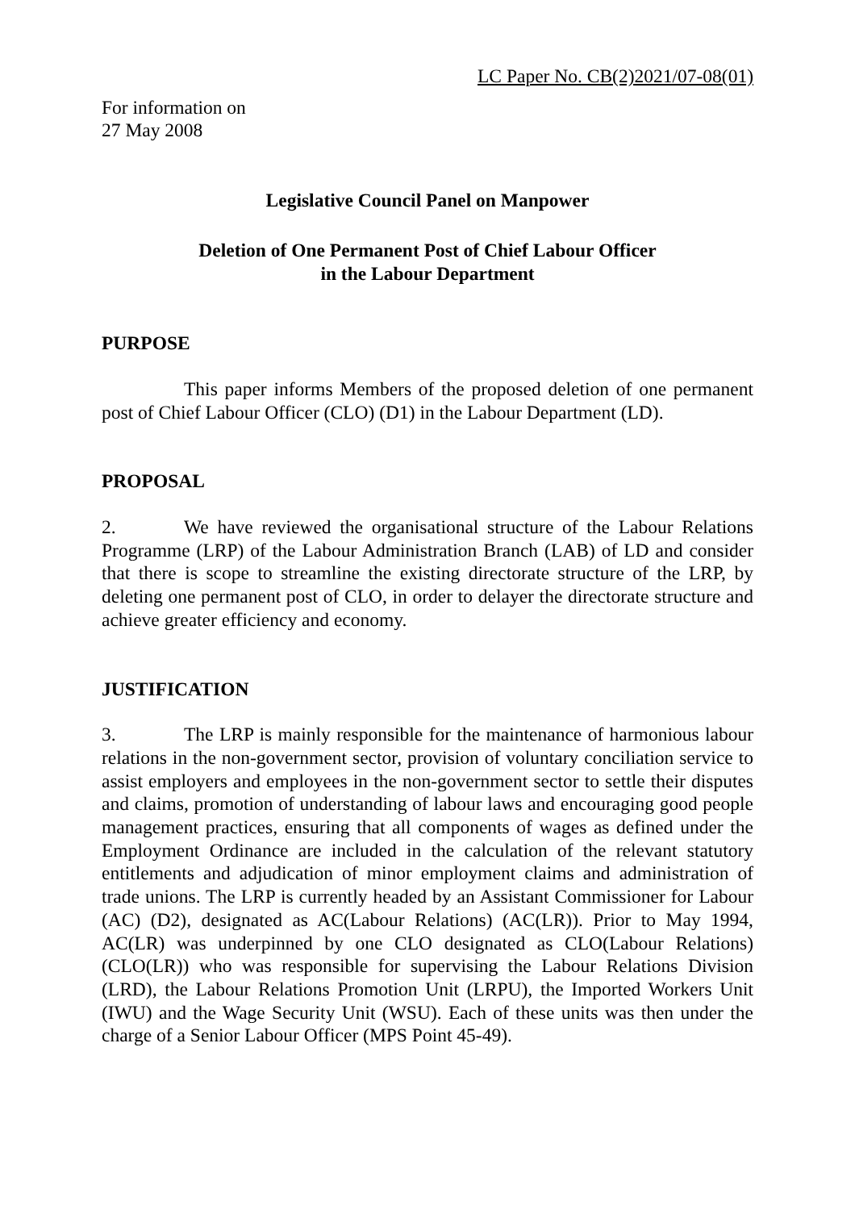LC Paper No. CB(2)2021/07-08(01)
For information on
27 May 2008
Legislative Council Panel on Manpower
Deletion of One Permanent Post of Chief Labour Officer
in the Labour Department
PURPOSE
This paper informs Members of the proposed deletion of one permanent post of Chief Labour Officer (CLO) (D1) in the Labour Department (LD).
PROPOSAL
2. We have reviewed the organisational structure of the Labour Relations Programme (LRP) of the Labour Administration Branch (LAB) of LD and consider that there is scope to streamline the existing directorate structure of the LRP, by deleting one permanent post of CLO, in order to delayer the directorate structure and achieve greater efficiency and economy.
JUSTIFICATION
3. The LRP is mainly responsible for the maintenance of harmonious labour relations in the non-government sector, provision of voluntary conciliation service to assist employers and employees in the non-government sector to settle their disputes and claims, promotion of understanding of labour laws and encouraging good people management practices, ensuring that all components of wages as defined under the Employment Ordinance are included in the calculation of the relevant statutory entitlements and adjudication of minor employment claims and administration of trade unions. The LRP is currently headed by an Assistant Commissioner for Labour (AC) (D2), designated as AC(Labour Relations) (AC(LR)). Prior to May 1994, AC(LR) was underpinned by one CLO designated as CLO(Labour Relations)(CLO(LR)) who was responsible for supervising the Labour Relations Division (LRD), the Labour Relations Promotion Unit (LRPU), the Imported Workers Unit (IWU) and the Wage Security Unit (WSU). Each of these units was then under the charge of a Senior Labour Officer (MPS Point 45-49).